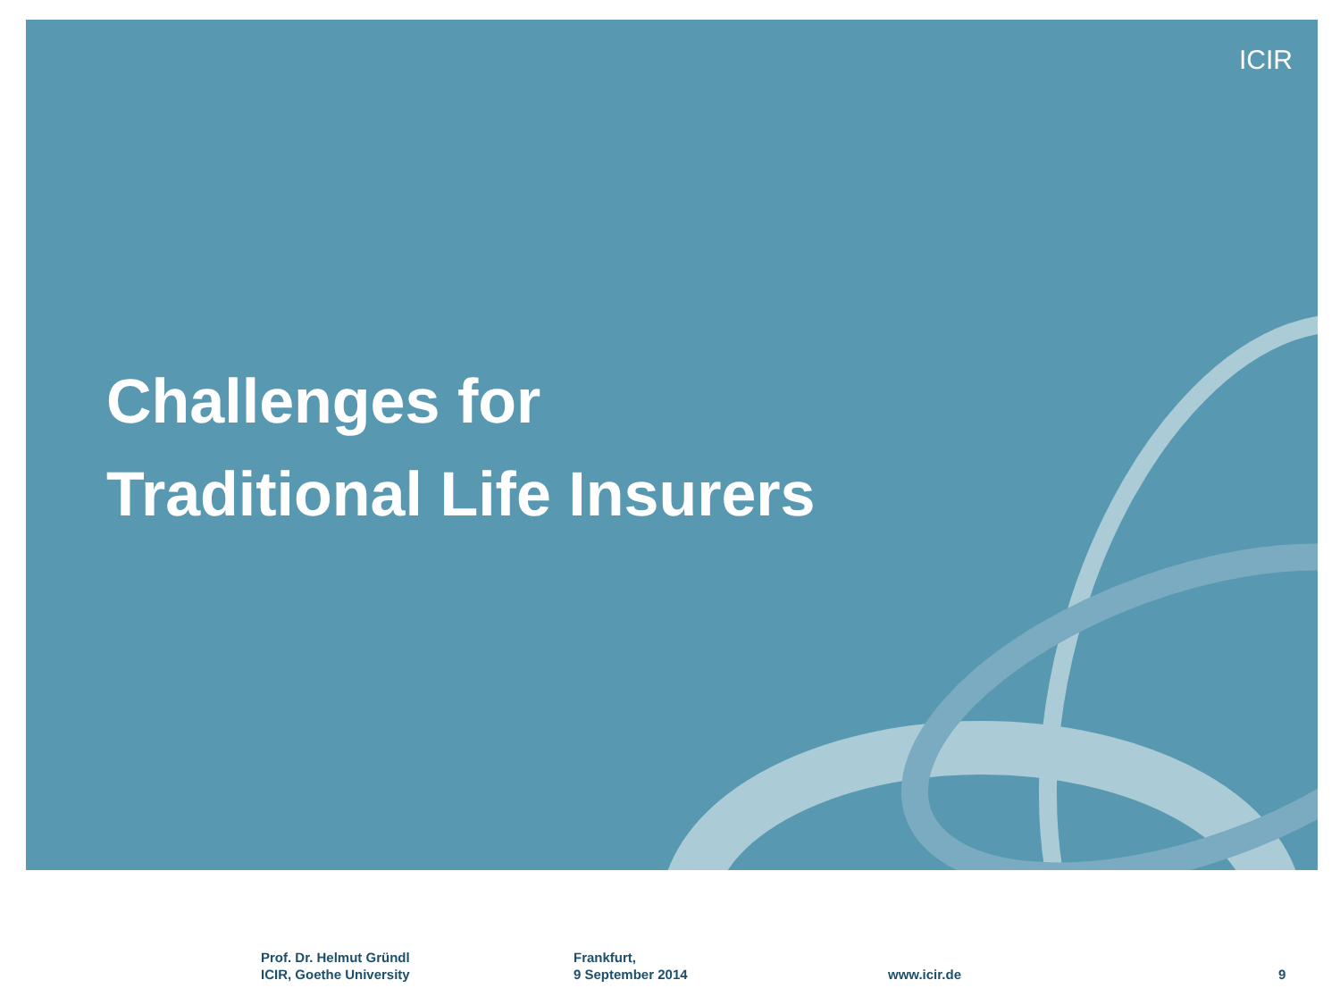ICIR
Challenges for
Traditional Life Insurers
Prof. Dr. Helmut Gründl
ICIR, Goethe University
Frankfurt,
9 September 2014
www.icir.de 9